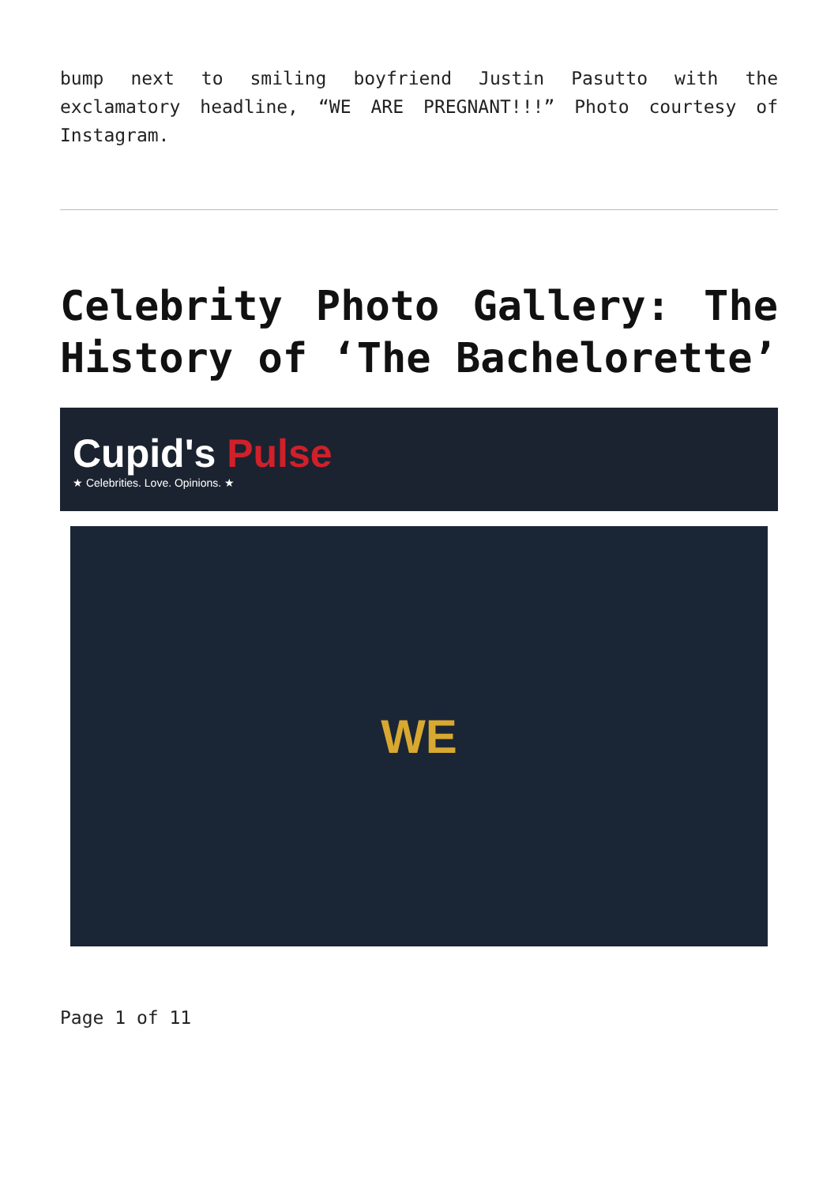bump next to smiling boyfriend Justin Pasutto with the exclamatory headline, “WE ARE PREGNANT!!!” Photo courtesy of Instagram.
Celebrity Photo Gallery: The History of ‘The Bachelorette’
Cupid's Pulse
★ Celebrities. Love. Opinions. ★
WE
Page 1 of 11